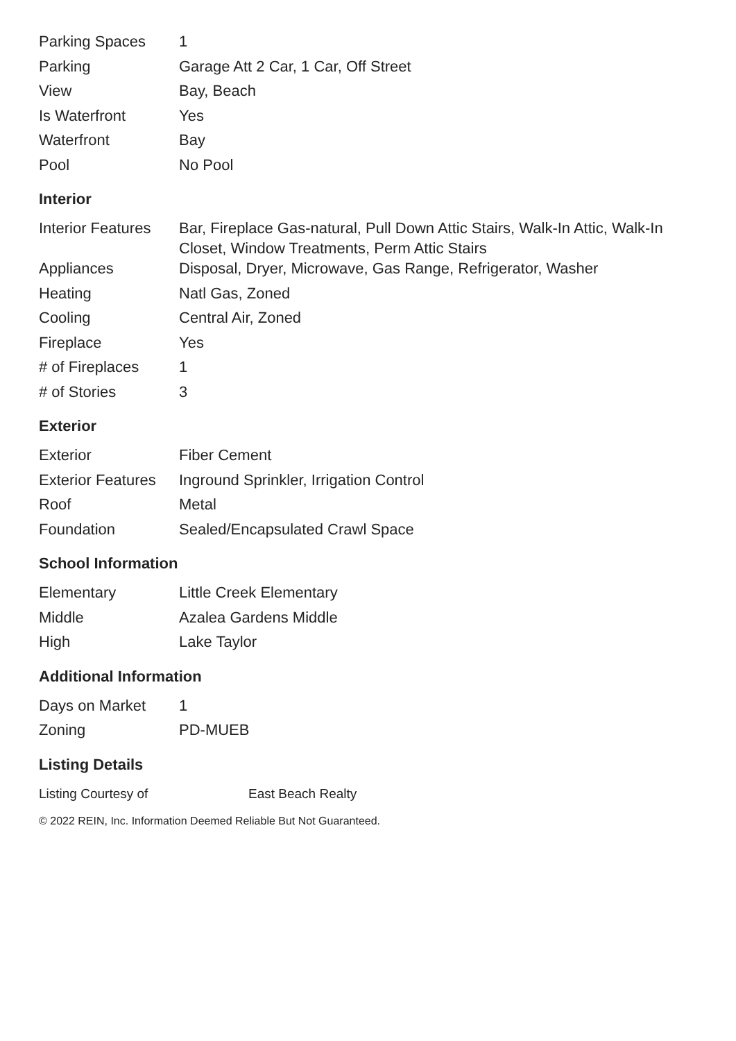| Parking Spaces | 1 |
| Parking | Garage Att 2 Car, 1 Car, Off Street |
| View | Bay, Beach |
| Is Waterfront | Yes |
| Waterfront | Bay |
| Pool | No Pool |
Interior
| Interior Features | Bar, Fireplace Gas-natural, Pull Down Attic Stairs, Walk-In Attic, Walk-In Closet, Window Treatments, Perm Attic Stairs |
| Appliances | Disposal, Dryer, Microwave, Gas Range, Refrigerator, Washer |
| Heating | Natl Gas, Zoned |
| Cooling | Central Air, Zoned |
| Fireplace | Yes |
| # of Fireplaces | 1 |
| # of Stories | 3 |
Exterior
| Exterior | Fiber Cement |
| Exterior Features | Inground Sprinkler, Irrigation Control |
| Roof | Metal |
| Foundation | Sealed/Encapsulated Crawl Space |
School Information
| Elementary | Little Creek Elementary |
| Middle | Azalea Gardens Middle |
| High | Lake Taylor |
Additional Information
| Days on Market | 1 |
| Zoning | PD-MUEB |
Listing Details
| Listing Courtesy of | East Beach Realty |
© 2022 REIN, Inc. Information Deemed Reliable But Not Guaranteed.